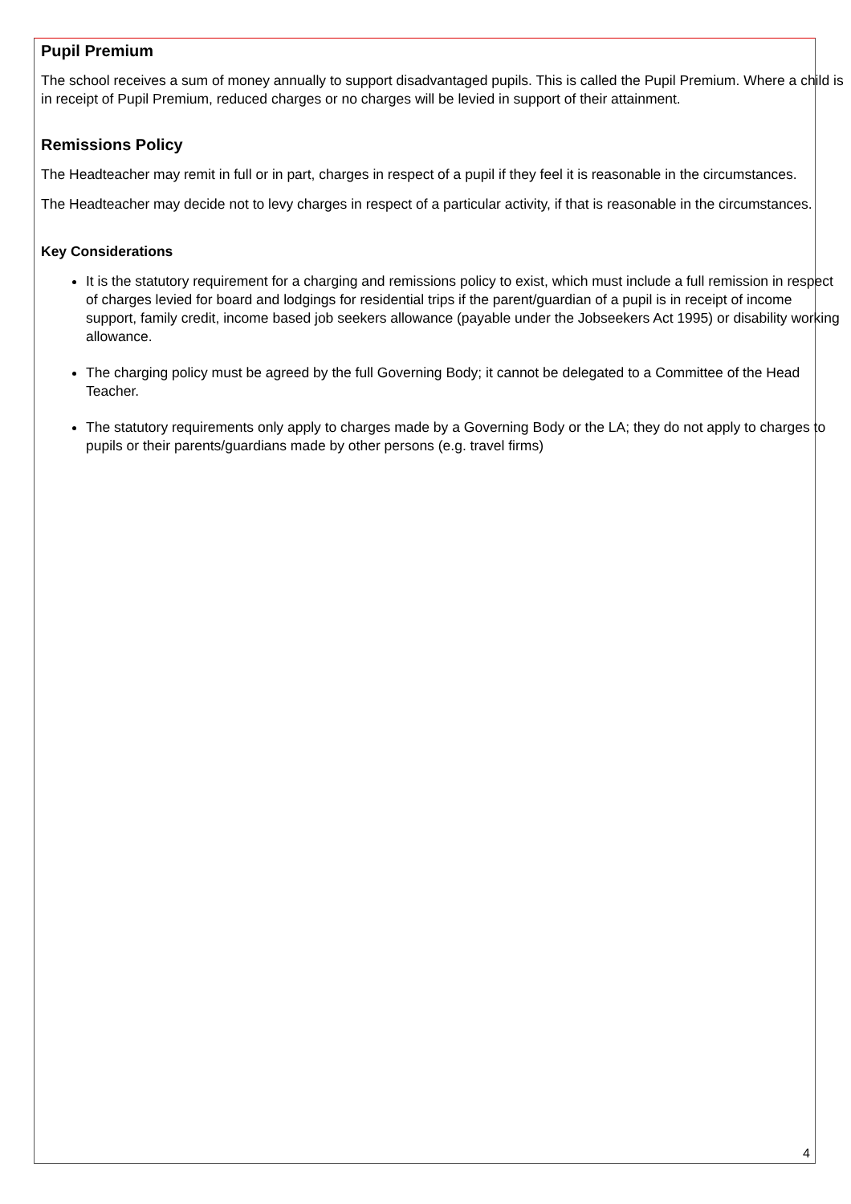Pupil Premium
The school receives a sum of money annually to support disadvantaged pupils. This is called the Pupil Premium. Where a child is in receipt of Pupil Premium, reduced charges or no charges will be levied in support of their attainment.
Remissions Policy
The Headteacher may remit in full or in part, charges in respect of a pupil if they feel it is reasonable in the circumstances.
The Headteacher may decide not to levy charges in respect of a particular activity, if that is reasonable in the circumstances.
Key Considerations
It is the statutory requirement for a charging and remissions policy to exist, which must include a full remission in respect of charges levied for board and lodgings for residential trips if the parent/guardian of a pupil is in receipt of income support, family credit, income based job seekers allowance (payable under the Jobseekers Act 1995) or disability working allowance.
The charging policy must be agreed by the full Governing Body; it cannot be delegated to a Committee of the Head Teacher.
The statutory requirements only apply to charges made by a Governing Body or the LA; they do not apply to charges to pupils or their parents/guardians made by other persons (e.g. travel firms)
4